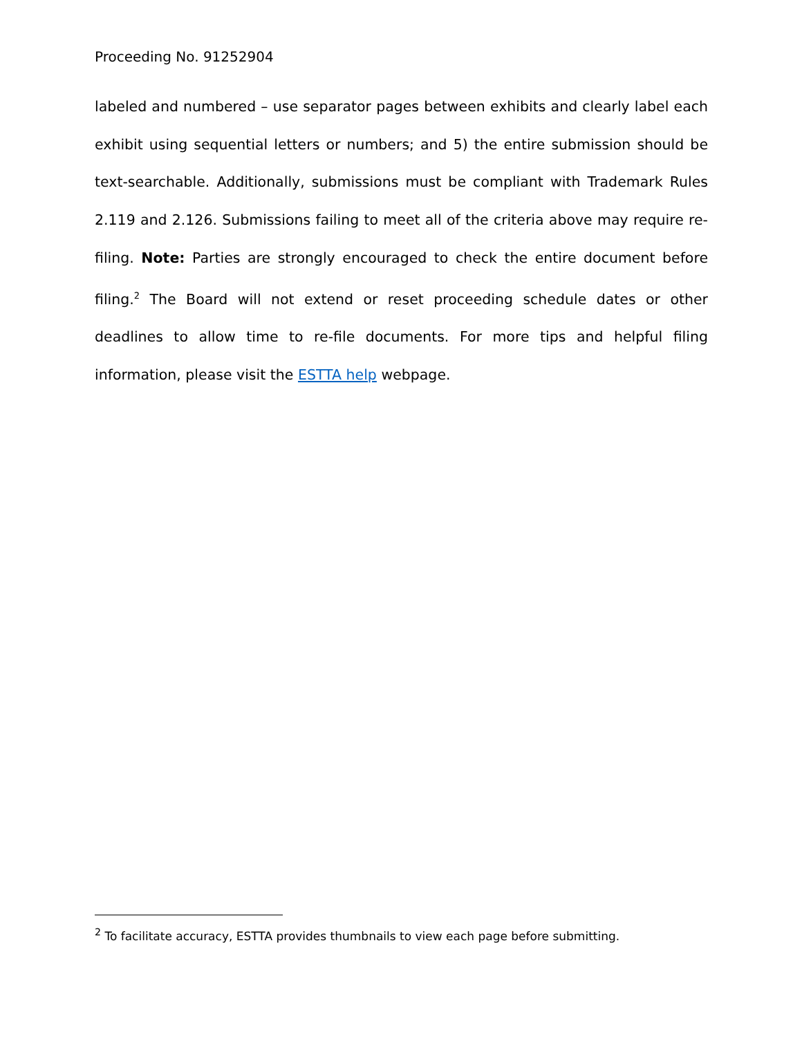Proceeding No. 91252904
labeled and numbered – use separator pages between exhibits and clearly label each exhibit using sequential letters or numbers; and 5) the entire submission should be text-searchable. Additionally, submissions must be compliant with Trademark Rules 2.119 and 2.126. Submissions failing to meet all of the criteria above may require re-filing. Note: Parties are strongly encouraged to check the entire document before filing.<sup>2</sup> The Board will not extend or reset proceeding schedule dates or other deadlines to allow time to re-file documents. For more tips and helpful filing information, please visit the ESTTA help webpage.
<sup>2</sup> To facilitate accuracy, ESTTA provides thumbnails to view each page before submitting.